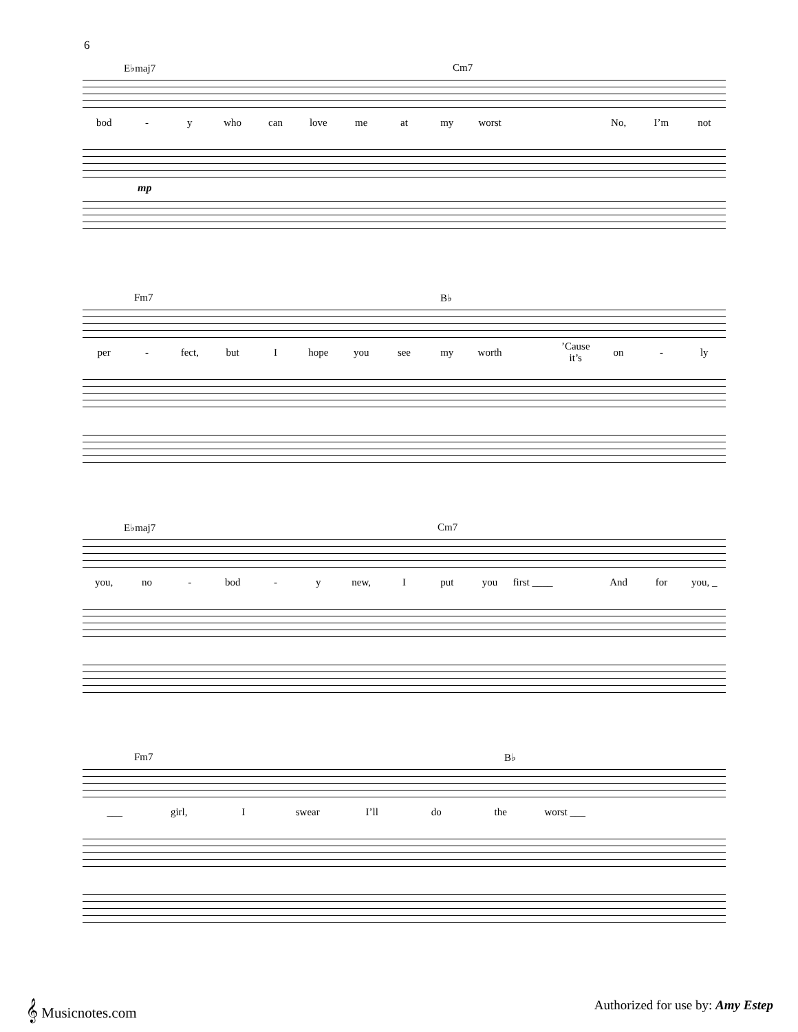6
E♭maj7 Cm7
bod - y who can love me at my worst No, I’m not
mp
Fm7 B♭
per - fect, but I hope you see my worth ’Cause it’s on - ly
E♭maj7 Cm7
you, no - bod - y new, I put you first ____ And for you, _
Fm7 B♭
___ girl, I swear I’ll do the worst ___
𝄞 Musicnotes.com
Authorized for use by: Amy Estep